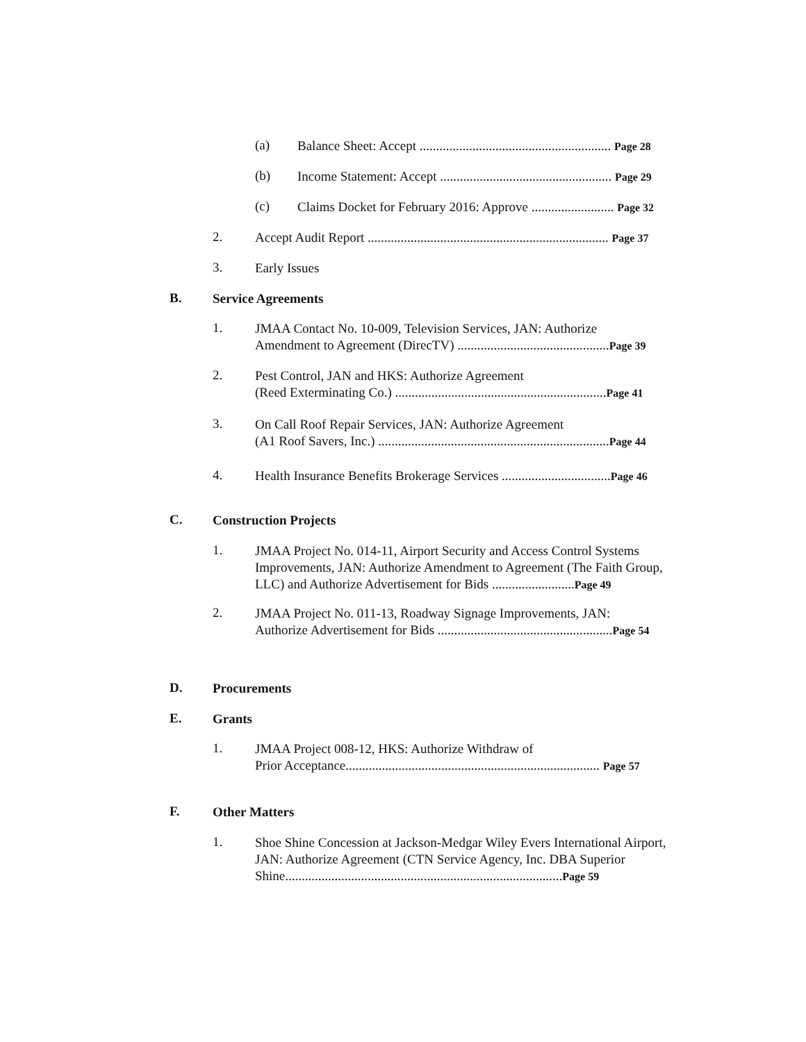(a) Balance Sheet: Accept .......................................................... Page 28
(b) Income Statement: Accept .................................................... Page 29
(c) Claims Docket for February 2016: Approve ......................... Page 32
2. Accept Audit Report ......................................................................... Page 37
3. Early Issues
B. Service Agreements
1. JMAA Contact No. 10-009, Television Services, JAN: Authorize
Amendment to Agreement (DirecTV) ..............................................Page 39
2. Pest Control, JAN and HKS: Authorize Agreement
(Reed Exterminating Co.) ................................................................Page 41
3. On Call Roof Repair Services, JAN: Authorize Agreement
(A1 Roof Savers, Inc.) ......................................................................Page 44
4. Health Insurance Benefits Brokerage Services .................................Page 46
C. Construction Projects
1. JMAA Project No. 014-11, Airport Security and Access Control Systems Improvements, JAN: Authorize Amendment to Agreement (The Faith Group, LLC) and Authorize Advertisement for Bids .........................Page 49
2. JMAA Project No. 011-13, Roadway Signage Improvements, JAN:
Authorize Advertisement for Bids .....................................................Page 54
D. Procurements
E. Grants
1. JMAA Project 008-12, HKS: Authorize Withdraw of
Prior Acceptance............................................................................. Page 57
F. Other Matters
1. Shoe Shine Concession at Jackson-Medgar Wiley Evers International Airport, JAN: Authorize Agreement (CTN Service Agency, Inc. DBA Superior Shine....................................................................................Page 59